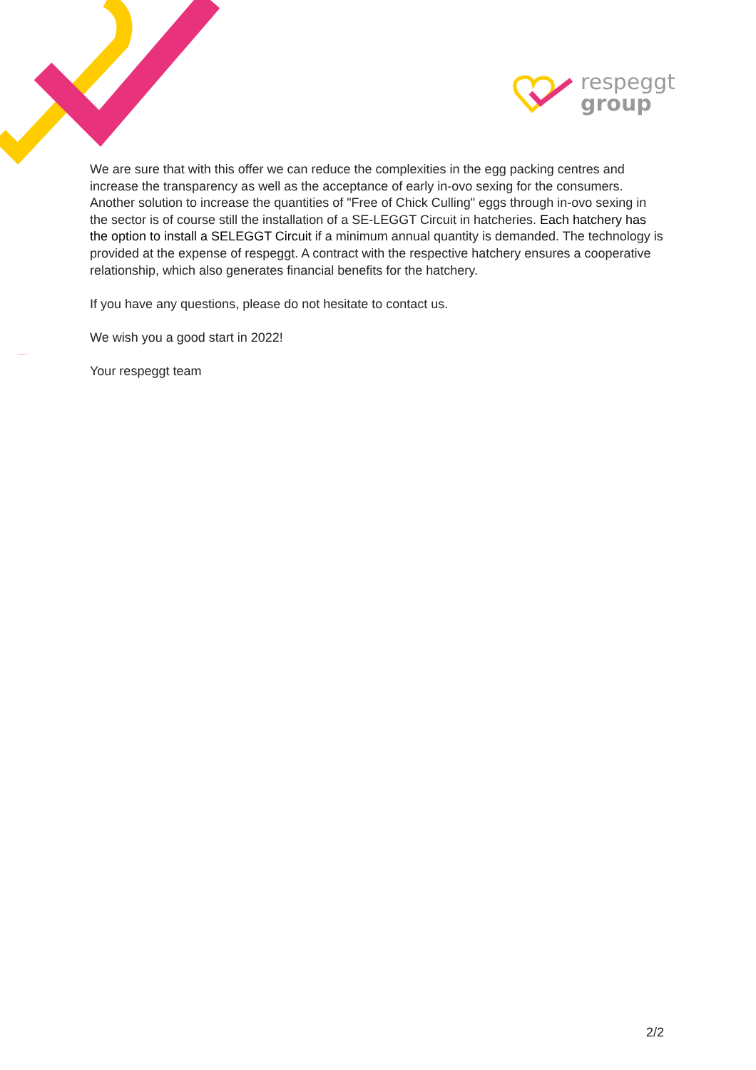respeggt
group
We are sure that with this offer we can reduce the complexities in the egg packing centres and increase the transparency as well as the acceptance of early in-ovo sexing for the consumers. Another solution to increase the quantities of "Free of Chick Culling" eggs through in-ovo sexing in the sector is of course still the installation of a SE-LEGGT Circuit in hatcheries. Each hatchery has the option to install a SELEGGT Circuit if a minimum annual quantity is demanded. The technology is provided at the expense of respeggt. A contract with the respective hatchery ensures a cooperative relationship, which also generates financial benefits for the hatchery.
If you have any questions, please do not hesitate to contact us.
We wish you a good start in 2022!
Your respeggt team
.....
2/2